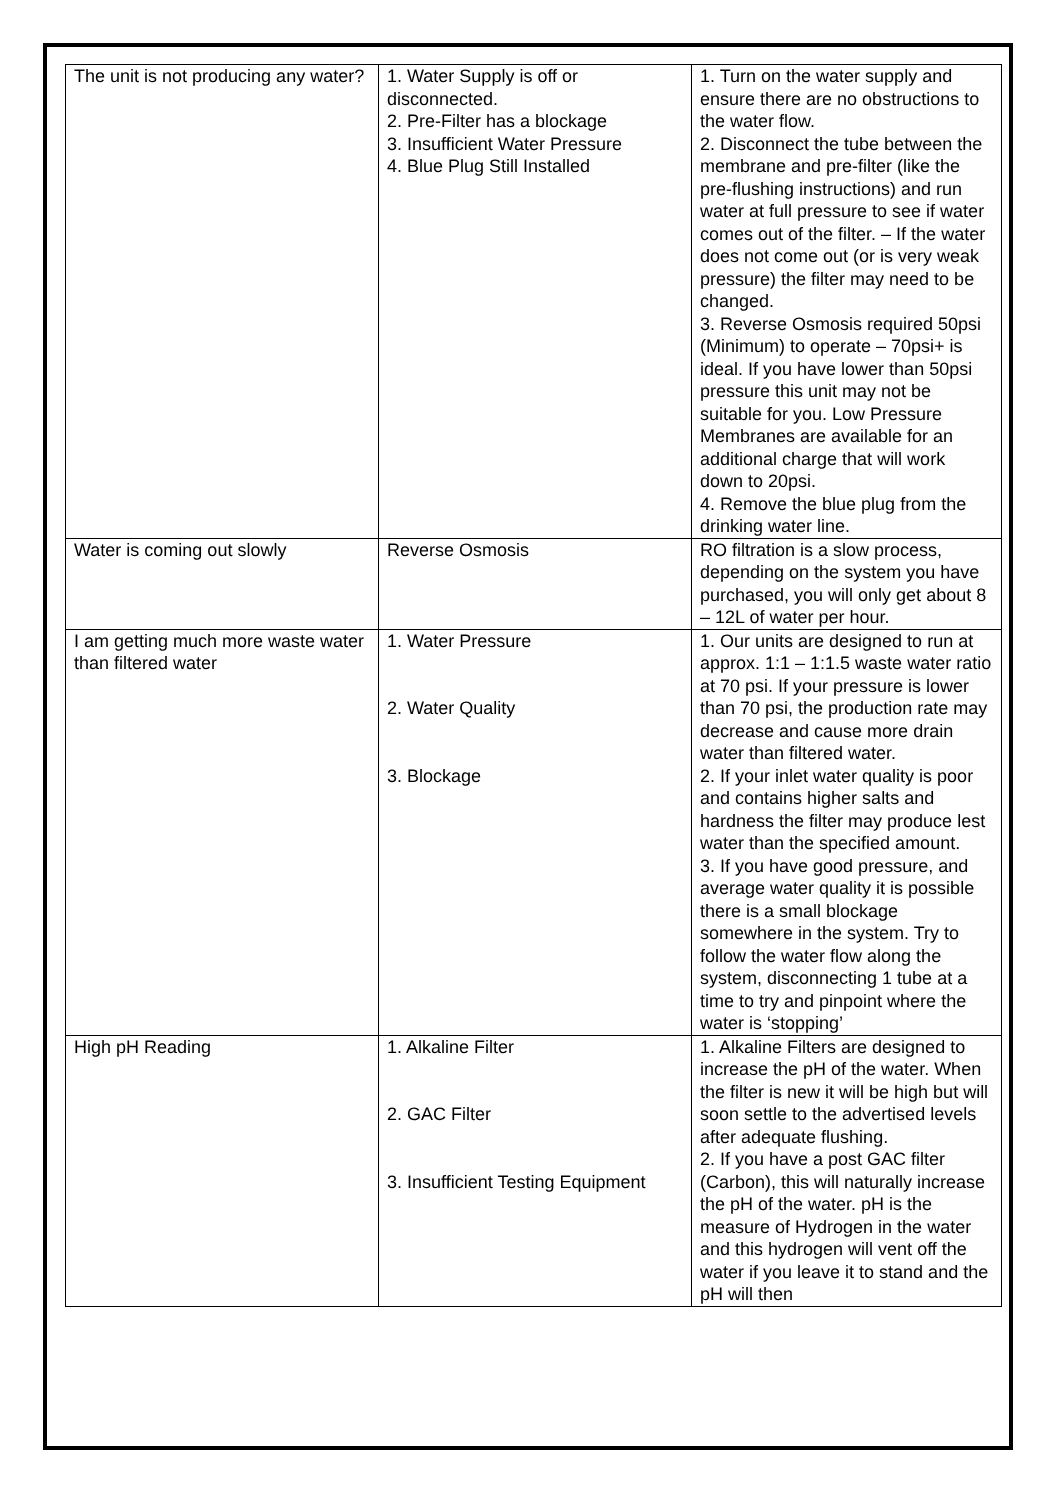| The unit is not producing any water? | 1. Water Supply is off or disconnected. 2. Pre-Filter has a blockage 3. Insufficient Water Pressure 4. Blue Plug Still Installed | 1. Turn on the water supply and ensure there are no obstructions to the water flow. 2. Disconnect the tube between the membrane and pre-filter (like the pre-flushing instructions) and run water at full pressure to see if water comes out of the filter. – If the water does not come out (or is very weak pressure) the filter may need to be changed. 3. Reverse Osmosis required 50psi (Minimum) to operate – 70psi+ is ideal. If you have lower than 50psi pressure this unit may not be suitable for you. Low Pressure Membranes are available for an additional charge that will work down to 20psi. 4. Remove the blue plug from the drinking water line. |
| Water is coming out slowly | Reverse Osmosis | RO filtration is a slow process, depending on the system you have purchased, you will only get about 8 – 12L of water per hour. |
| I am getting much more waste water than filtered water | 1. Water Pressure 2. Water Quality 3. Blockage | 1. Our units are designed to run at approx. 1:1 – 1:1.5 waste water ratio at 70 psi. If your pressure is lower than 70 psi, the production rate may decrease and cause more drain water than filtered water. 2. If your inlet water quality is poor and contains higher salts and hardness the filter may produce lest water than the specified amount. 3. If you have good pressure, and average water quality it is possible there is a small blockage somewhere in the system. Try to follow the water flow along the system, disconnecting 1 tube at a time to try and pinpoint where the water is ‘stopping’ |
| High pH Reading | 1. Alkaline Filter 2. GAC Filter 3. Insufficient Testing Equipment | 1. Alkaline Filters are designed to increase the pH of the water. When the filter is new it will be high but will soon settle to the advertised levels after adequate flushing. 2. If you have a post GAC filter (Carbon), this will naturally increase the pH of the water. pH is the measure of Hydrogen in the water and this hydrogen will vent off the water if you leave it to stand and the pH will then |